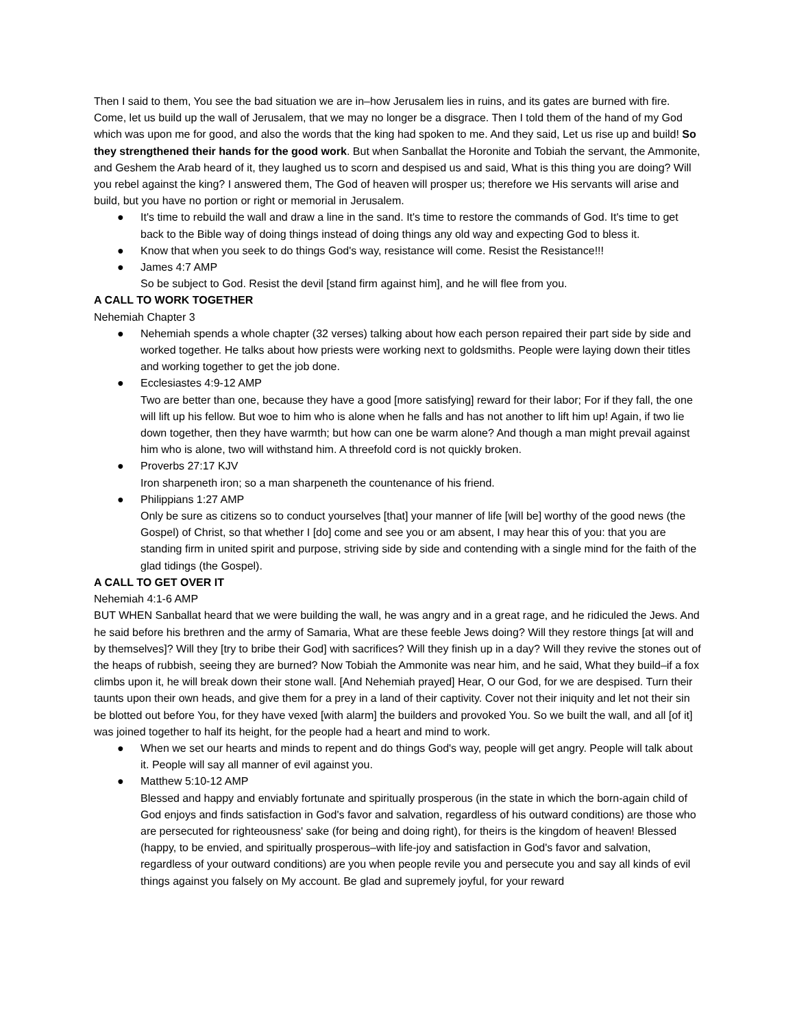Then I said to them, You see the bad situation we are in–how Jerusalem lies in ruins, and its gates are burned with fire. Come, let us build up the wall of Jerusalem, that we may no longer be a disgrace. Then I told them of the hand of my God which was upon me for good, and also the words that the king had spoken to me. And they said, Let us rise up and build! So they strengthened their hands for the good work. But when Sanballat the Horonite and Tobiah the servant, the Ammonite, and Geshem the Arab heard of it, they laughed us to scorn and despised us and said, What is this thing you are doing? Will you rebel against the king? I answered them, The God of heaven will prosper us; therefore we His servants will arise and build, but you have no portion or right or memorial in Jerusalem.
● It's time to rebuild the wall and draw a line in the sand. It's time to restore the commands of God. It's time to get back to the Bible way of doing things instead of doing things any old way and expecting God to bless it.
● Know that when you seek to do things God's way, resistance will come. Resist the Resistance!!!
● James 4:7 AMP
So be subject to God. Resist the devil [stand firm against him], and he will flee from you.
A CALL TO WORK TOGETHER
Nehemiah Chapter 3
● Nehemiah spends a whole chapter (32 verses) talking about how each person repaired their part side by side and worked together. He talks about how priests were working next to goldsmiths. People were laying down their titles and working together to get the job done.
● Ecclesiastes 4:9-12 AMP
Two are better than one, because they have a good [more satisfying] reward for their labor; For if they fall, the one will lift up his fellow. But woe to him who is alone when he falls and has not another to lift him up! Again, if two lie down together, then they have warmth; but how can one be warm alone? And though a man might prevail against him who is alone, two will withstand him. A threefold cord is not quickly broken.
● Proverbs 27:17 KJV
Iron sharpeneth iron; so a man sharpeneth the countenance of his friend.
● Philippians 1:27 AMP
Only be sure as citizens so to conduct yourselves [that] your manner of life [will be] worthy of the good news (the Gospel) of Christ, so that whether I [do] come and see you or am absent, I may hear this of you: that you are standing firm in united spirit and purpose, striving side by side and contending with a single mind for the faith of the glad tidings (the Gospel).
A CALL TO GET OVER IT
Nehemiah 4:1-6 AMP
BUT WHEN Sanballat heard that we were building the wall, he was angry and in a great rage, and he ridiculed the Jews. And he said before his brethren and the army of Samaria, What are these feeble Jews doing? Will they restore things [at will and by themselves]? Will they [try to bribe their God] with sacrifices? Will they finish up in a day? Will they revive the stones out of the heaps of rubbish, seeing they are burned? Now Tobiah the Ammonite was near him, and he said, What they build–if a fox climbs upon it, he will break down their stone wall. [And Nehemiah prayed] Hear, O our God, for we are despised. Turn their taunts upon their own heads, and give them for a prey in a land of their captivity. Cover not their iniquity and let not their sin be blotted out before You, for they have vexed [with alarm] the builders and provoked You. So we built the wall, and all [of it] was joined together to half its height, for the people had a heart and mind to work.
● When we set our hearts and minds to repent and do things God's way, people will get angry. People will talk about it. People will say all manner of evil against you.
● Matthew 5:10-12 AMP
Blessed and happy and enviably fortunate and spiritually prosperous (in the state in which the born-again child of God enjoys and finds satisfaction in God's favor and salvation, regardless of his outward conditions) are those who are persecuted for righteousness' sake (for being and doing right), for theirs is the kingdom of heaven! Blessed (happy, to be envied, and spiritually prosperous–with life-joy and satisfaction in God's favor and salvation, regardless of your outward conditions) are you when people revile you and persecute you and say all kinds of evil things against you falsely on My account. Be glad and supremely joyful, for your reward